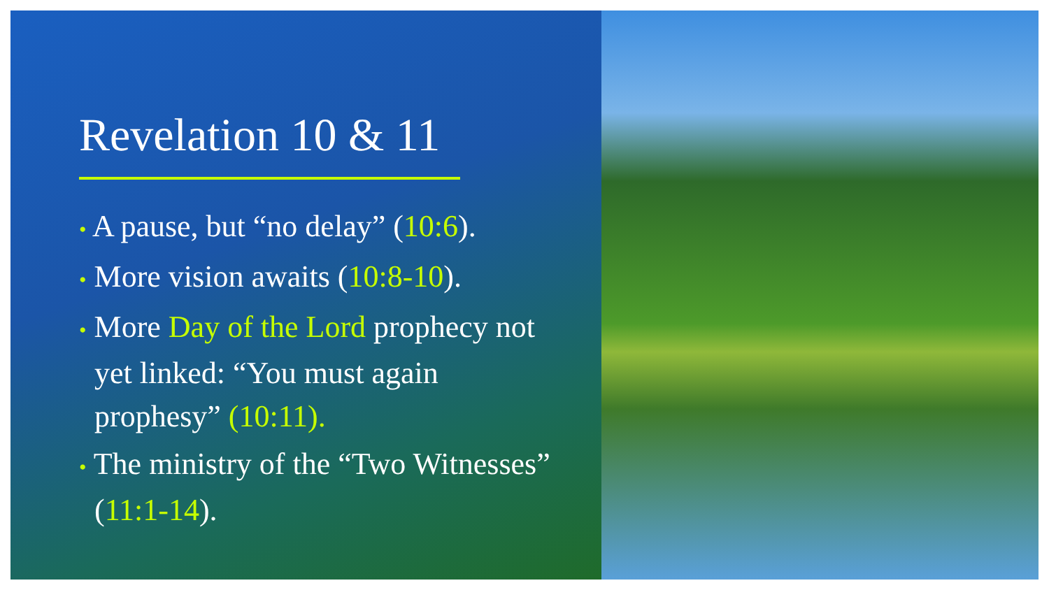Revelation 10 & 11
• A pause, but “no delay” (10:6).
• More vision awaits (10:8-10).
• More Day of the Lord prophecy not yet linked: “You must again prophesy” (10:11).
• The ministry of the “Two Witnesses” (11:1-14).